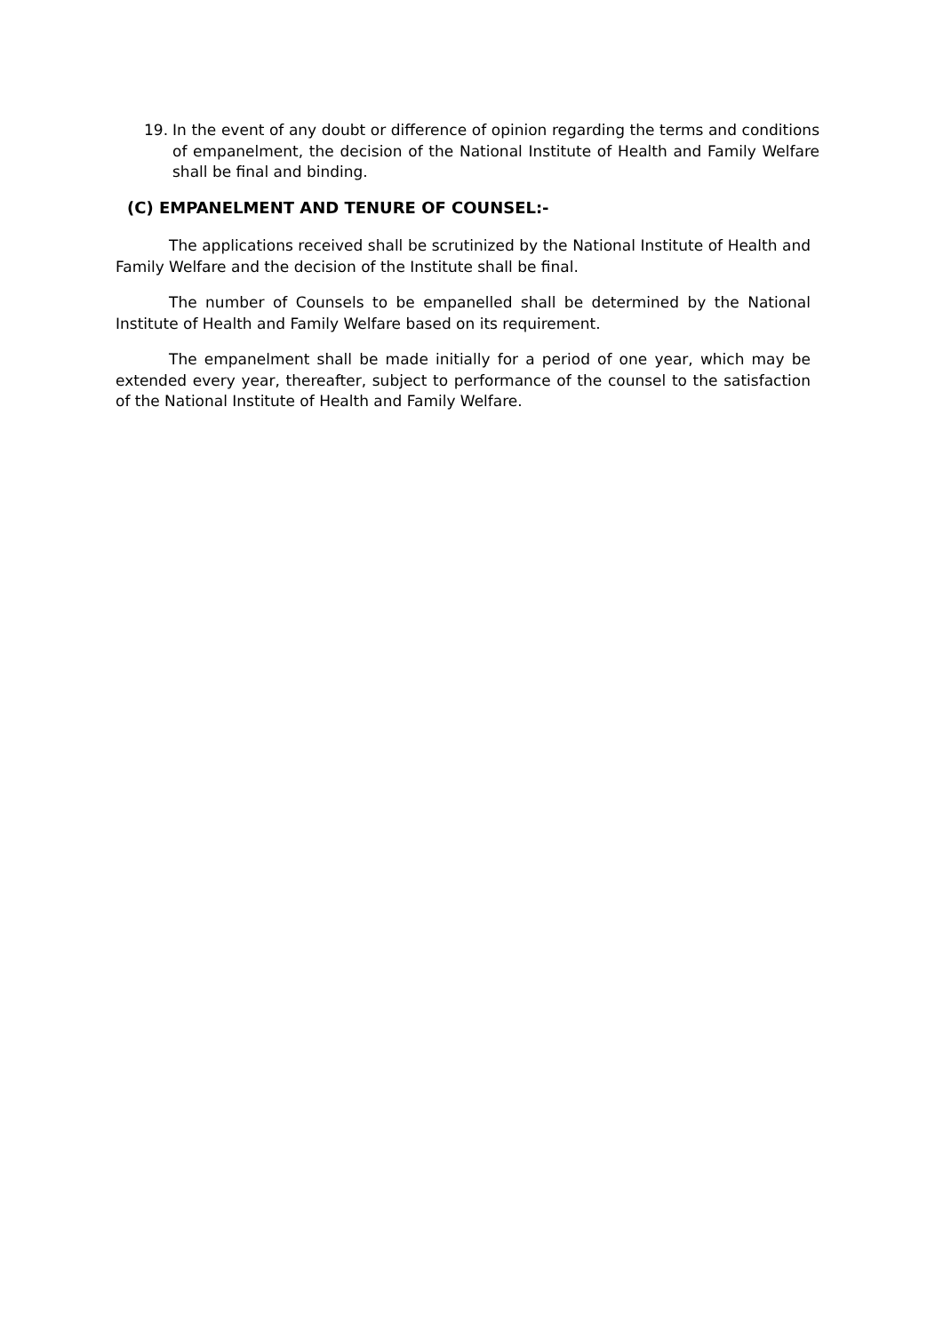19. In the event of any doubt or difference of opinion regarding the terms and conditions of empanelment, the decision of the National Institute of Health and Family Welfare shall be final and binding.
(C) EMPANELMENT AND TENURE OF COUNSEL:-
The applications received shall be scrutinized by the National Institute of Health and Family Welfare and the decision of the Institute shall be final.
The number of Counsels to be empanelled shall be determined by the National Institute of Health and Family Welfare based on its requirement.
The empanelment shall be made initially for a period of one year, which may be extended every year, thereafter, subject to performance of the counsel to the satisfaction of the National Institute of Health and Family Welfare.